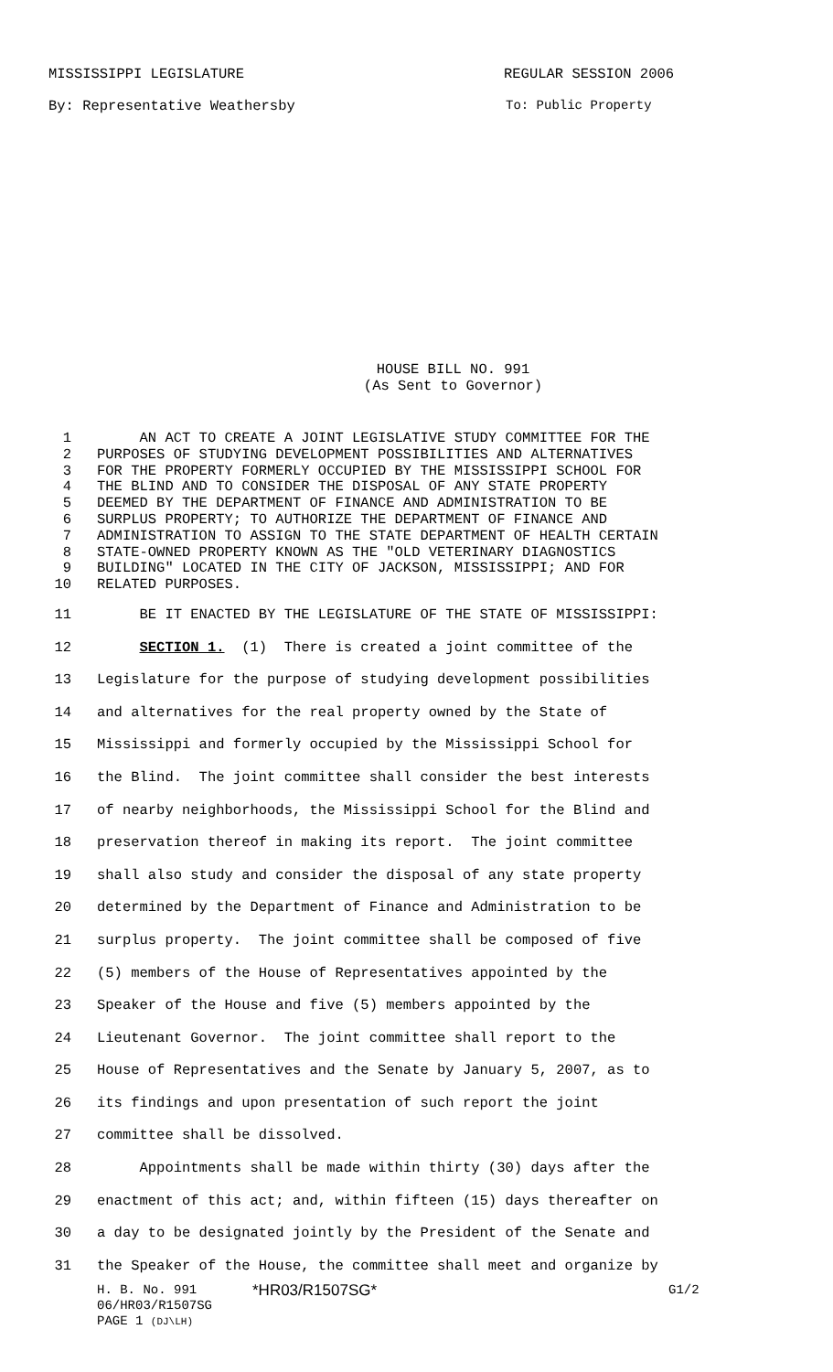MISSISSIPPI LEGISLATURE REGULAR SESSION 2006
By: Representative Weathersby To: Public Property
HOUSE BILL NO. 991
(As Sent to Governor)
1 AN ACT TO CREATE A JOINT LEGISLATIVE STUDY COMMITTEE FOR THE
2 PURPOSES OF STUDYING DEVELOPMENT POSSIBILITIES AND ALTERNATIVES
3 FOR THE PROPERTY FORMERLY OCCUPIED BY THE MISSISSIPPI SCHOOL FOR
4 THE BLIND AND TO CONSIDER THE DISPOSAL OF ANY STATE PROPERTY
5 DEEMED BY THE DEPARTMENT OF FINANCE AND ADMINISTRATION TO BE
6 SURPLUS PROPERTY; TO AUTHORIZE THE DEPARTMENT OF FINANCE AND
7 ADMINISTRATION TO ASSIGN TO THE STATE DEPARTMENT OF HEALTH CERTAIN
8 STATE-OWNED PROPERTY KNOWN AS THE "OLD VETERINARY DIAGNOSTICS
9 BUILDING" LOCATED IN THE CITY OF JACKSON, MISSISSIPPI; AND FOR
10 RELATED PURPOSES.
11 BE IT ENACTED BY THE LEGISLATURE OF THE STATE OF MISSISSIPPI:
12 SECTION 1. (1) There is created a joint committee of the
13 Legislature for the purpose of studying development possibilities
14 and alternatives for the real property owned by the State of
15 Mississippi and formerly occupied by the Mississippi School for
16 the Blind. The joint committee shall consider the best interests
17 of nearby neighborhoods, the Mississippi School for the Blind and
18 preservation thereof in making its report. The joint committee
19 shall also study and consider the disposal of any state property
20 determined by the Department of Finance and Administration to be
21 surplus property. The joint committee shall be composed of five
22 (5) members of the House of Representatives appointed by the
23 Speaker of the House and five (5) members appointed by the
24 Lieutenant Governor. The joint committee shall report to the
25 House of Representatives and the Senate by January 5, 2007, as to
26 its findings and upon presentation of such report the joint
27 committee shall be dissolved.
28 Appointments shall be made within thirty (30) days after the
29 enactment of this act; and, within fifteen (15) days thereafter on
30 a day to be designated jointly by the President of the Senate and
31 the Speaker of the House, the committee shall meet and organize by
H. B. No. 991 *HR03/R1507SG* G1/2
06/HR03/R1507SG
PAGE 1 (DJ\LH)